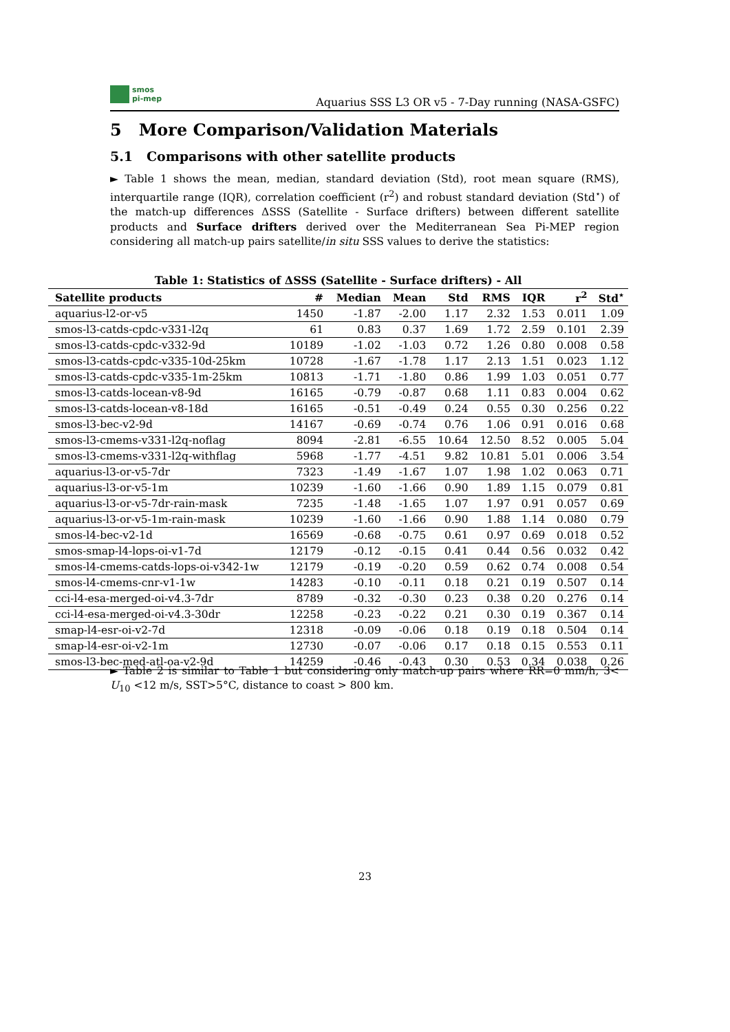smos
pi-mep
Aquarius SSS L3 OR v5 - 7-Day running (NASA-GSFC)
5 More Comparison/Validation Materials
5.1 Comparisons with other satellite products
► Table 1 shows the mean, median, standard deviation (Std), root mean square (RMS), interquartile range (IQR), correlation coefficient (r<sup>2</sup>) and robust standard deviation (Std<sup>⋆</sup>) of the match-up differences ΔSSS (Satellite - Surface drifters) between different satellite products and Surface drifters derived over the Mediterranean Sea Pi-MEP region considering all match-up pairs satellite/in situ SSS values to derive the statistics:
Table 1: Statistics of ΔSSS (Satellite - Surface drifters) - All
| Satellite products | # | Median | Mean | Std | RMS | IQR | r<sup>2</sup> | Std<sup>⋆</sup> |
| --- | --- | --- | --- | --- | --- | --- | --- | --- |
| aquarius-l2-or-v5 | 1450 | -1.87 | -2.00 | 1.17 | 2.32 | 1.53 | 0.011 | 1.09 |
| smos-l3-catds-cpdc-v331-l2q | 61 | 0.83 | 0.37 | 1.69 | 1.72 | 2.59 | 0.101 | 2.39 |
| smos-l3-catds-cpdc-v332-9d | 10189 | -1.02 | -1.03 | 0.72 | 1.26 | 0.80 | 0.008 | 0.58 |
| smos-l3-catds-cpdc-v335-10d-25km | 10728 | -1.67 | -1.78 | 1.17 | 2.13 | 1.51 | 0.023 | 1.12 |
| smos-l3-catds-cpdc-v335-1m-25km | 10813 | -1.71 | -1.80 | 0.86 | 1.99 | 1.03 | 0.051 | 0.77 |
| smos-l3-catds-locean-v8-9d | 16165 | -0.79 | -0.87 | 0.68 | 1.11 | 0.83 | 0.004 | 0.62 |
| smos-l3-catds-locean-v8-18d | 16165 | -0.51 | -0.49 | 0.24 | 0.55 | 0.30 | 0.256 | 0.22 |
| smos-l3-bec-v2-9d | 14167 | -0.69 | -0.74 | 0.76 | 1.06 | 0.91 | 0.016 | 0.68 |
| smos-l3-cmems-v331-l2q-noflag | 8094 | -2.81 | -6.55 | 10.64 | 12.50 | 8.52 | 0.005 | 5.04 |
| smos-l3-cmems-v331-l2q-withflag | 5968 | -1.77 | -4.51 | 9.82 | 10.81 | 5.01 | 0.006 | 3.54 |
| aquarius-l3-or-v5-7dr | 7323 | -1.49 | -1.67 | 1.07 | 1.98 | 1.02 | 0.063 | 0.71 |
| aquarius-l3-or-v5-1m | 10239 | -1.60 | -1.66 | 0.90 | 1.89 | 1.15 | 0.079 | 0.81 |
| aquarius-l3-or-v5-7dr-rain-mask | 7235 | -1.48 | -1.65 | 1.07 | 1.97 | 0.91 | 0.057 | 0.69 |
| aquarius-l3-or-v5-1m-rain-mask | 10239 | -1.60 | -1.66 | 0.90 | 1.88 | 1.14 | 0.080 | 0.79 |
| smos-l4-bec-v2-1d | 16569 | -0.68 | -0.75 | 0.61 | 0.97 | 0.69 | 0.018 | 0.52 |
| smos-smap-l4-lops-oi-v1-7d | 12179 | -0.12 | -0.15 | 0.41 | 0.44 | 0.56 | 0.032 | 0.42 |
| smos-l4-cmems-catds-lops-oi-v342-1w | 12179 | -0.19 | -0.20 | 0.59 | 0.62 | 0.74 | 0.008 | 0.54 |
| smos-l4-cmems-cnr-v1-1w | 14283 | -0.10 | -0.11 | 0.18 | 0.21 | 0.19 | 0.507 | 0.14 |
| cci-l4-esa-merged-oi-v4.3-7dr | 8789 | -0.32 | -0.30 | 0.23 | 0.38 | 0.20 | 0.276 | 0.14 |
| cci-l4-esa-merged-oi-v4.3-30dr | 12258 | -0.23 | -0.22 | 0.21 | 0.30 | 0.19 | 0.367 | 0.14 |
| smap-l4-esr-oi-v2-7d | 12318 | -0.09 | -0.06 | 0.18 | 0.19 | 0.18 | 0.504 | 0.14 |
| smap-l4-esr-oi-v2-1m | 12730 | -0.07 | -0.06 | 0.17 | 0.18 | 0.15 | 0.553 | 0.11 |
| smos-l3-bec-med-atl-oa-v2-9d | 14259 | -0.46 | -0.43 | 0.30 | 0.53 | 0.34 | 0.038 | 0.26 |
► Table 2 is similar to Table 1 but considering only match-up pairs where RR=0 mm/h, 3< U<sub>10</sub> <12 m/s, SST>5°C, distance to coast > 800 km.
23